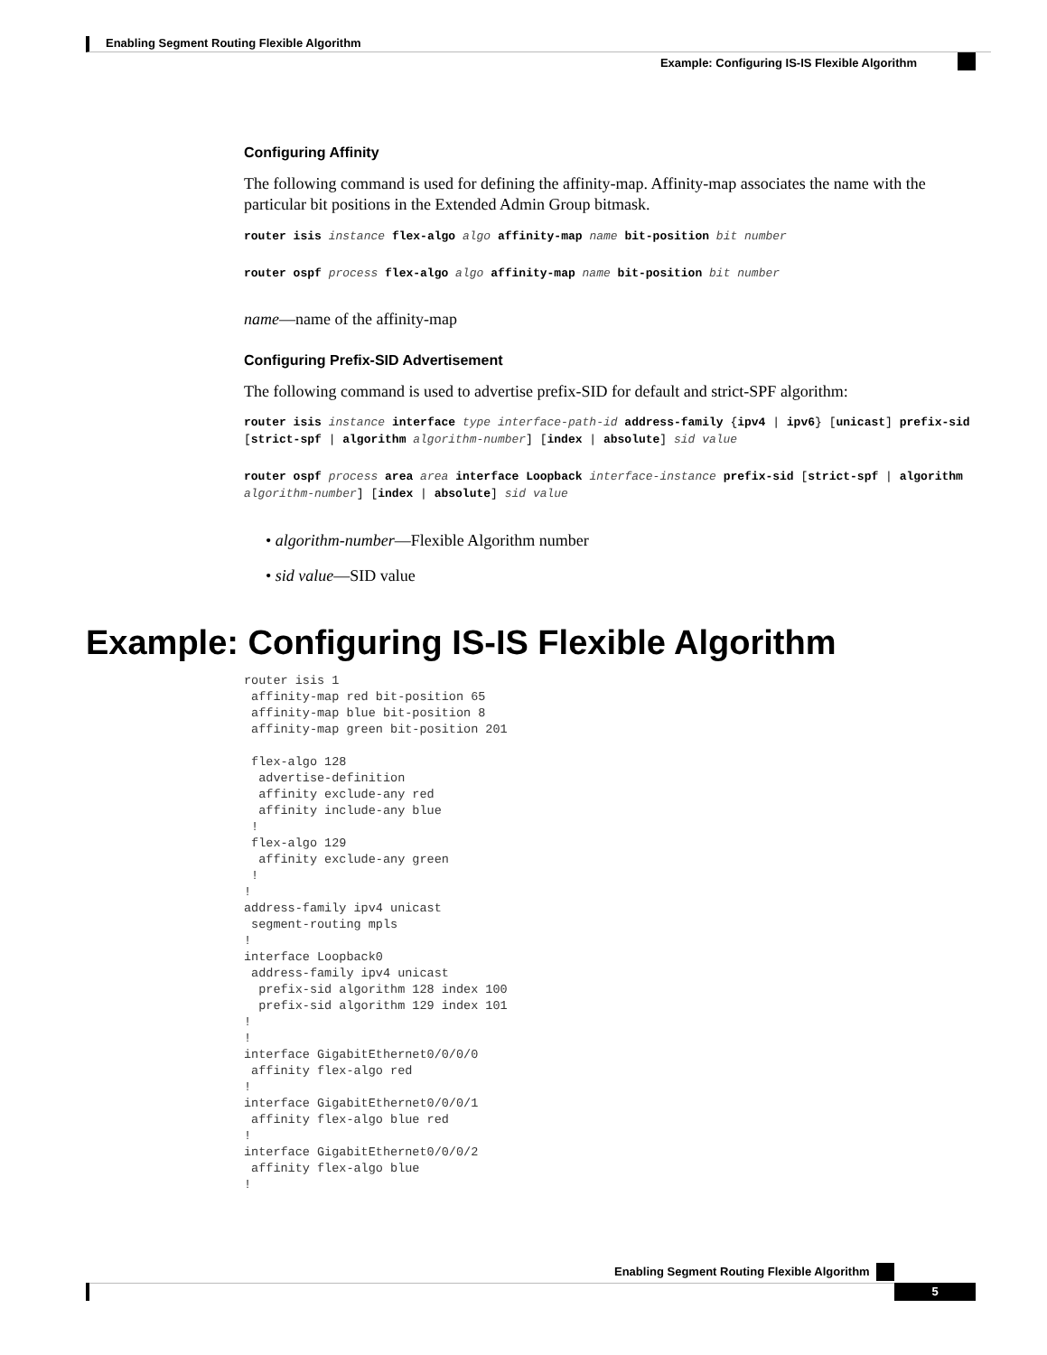Enabling Segment Routing Flexible Algorithm
Example: Configuring IS-IS Flexible Algorithm
Configuring Affinity
The following command is used for defining the affinity-map. Affinity-map associates the name with the particular bit positions in the Extended Admin Group bitmask.
router isis instance flex-algo algo affinity-map name bit-position bit number
router ospf process flex-algo algo affinity-map name bit-position bit number
name—name of the affinity-map
Configuring Prefix-SID Advertisement
The following command is used to advertise prefix-SID for default and strict-SPF algorithm:
router isis instance interface type interface-path-id address-family {ipv4 | ipv6} [unicast] prefix-sid [strict-spf | algorithm algorithm-number] [index | absolute] sid value
router ospf process area area interface Loopback interface-instance prefix-sid [strict-spf | algorithm algorithm-number] [index | absolute] sid value
• algorithm-number—Flexible Algorithm number
• sid value—SID value
Example: Configuring IS-IS Flexible Algorithm
router isis 1
 affinity-map red bit-position 65
 affinity-map blue bit-position 8
 affinity-map green bit-position 201

 flex-algo 128
  advertise-definition
  affinity exclude-any red
  affinity include-any blue
 !
 flex-algo 129
  affinity exclude-any green
 !
!
address-family ipv4 unicast
 segment-routing mpls
!
interface Loopback0
 address-family ipv4 unicast
  prefix-sid algorithm 128 index 100
  prefix-sid algorithm 129 index 101
!
!
interface GigabitEthernet0/0/0/0
 affinity flex-algo red
!
interface GigabitEthernet0/0/0/1
 affinity flex-algo blue red
!
interface GigabitEthernet0/0/0/2
 affinity flex-algo blue
!
Enabling Segment Routing Flexible Algorithm
5